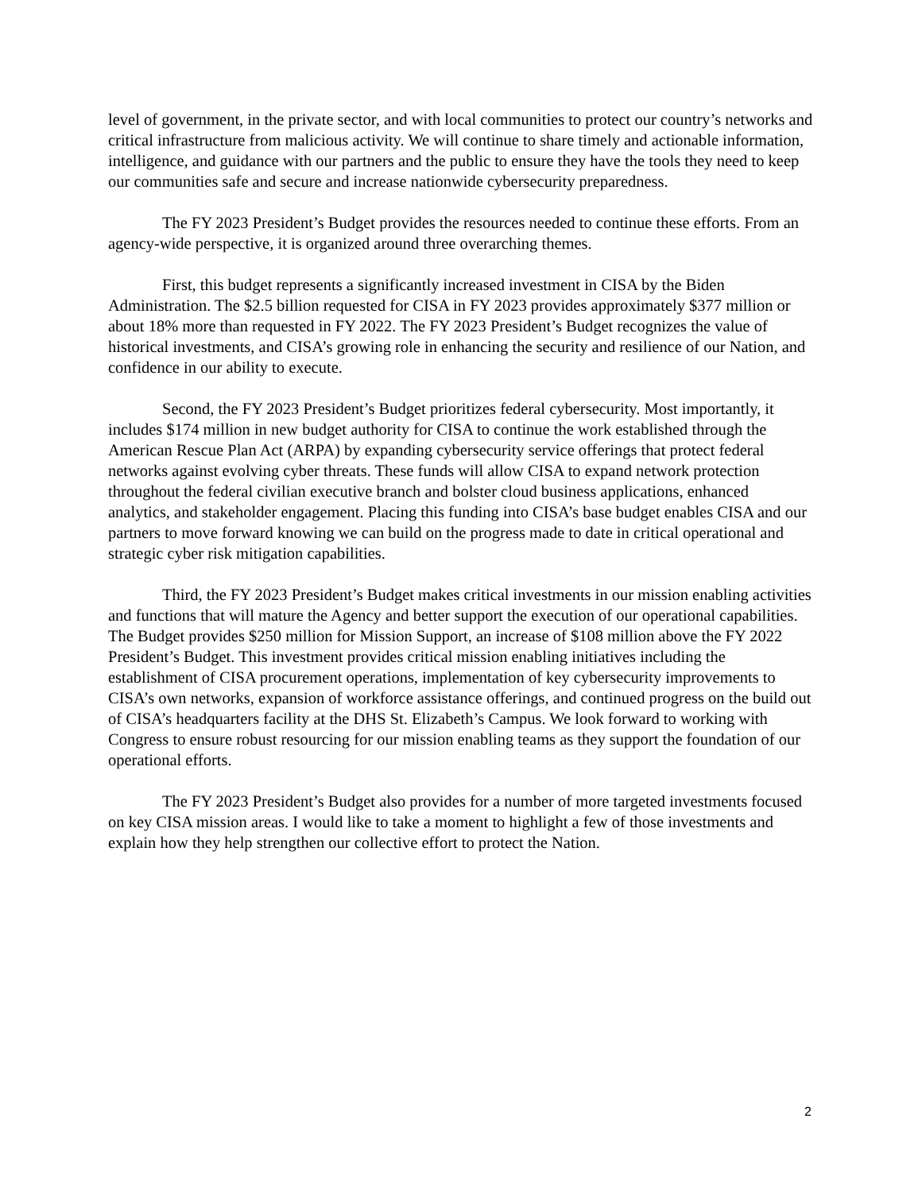level of government, in the private sector, and with local communities to protect our country’s networks and critical infrastructure from malicious activity. We will continue to share timely and actionable information, intelligence, and guidance with our partners and the public to ensure they have the tools they need to keep our communities safe and secure and increase nationwide cybersecurity preparedness.
The FY 2023 President’s Budget provides the resources needed to continue these efforts. From an agency-wide perspective, it is organized around three overarching themes.
First, this budget represents a significantly increased investment in CISA by the Biden Administration. The $2.5 billion requested for CISA in FY 2023 provides approximately $377 million or about 18% more than requested in FY 2022. The FY 2023 President’s Budget recognizes the value of historical investments, and CISA’s growing role in enhancing the security and resilience of our Nation, and confidence in our ability to execute.
Second, the FY 2023 President’s Budget prioritizes federal cybersecurity. Most importantly, it includes $174 million in new budget authority for CISA to continue the work established through the American Rescue Plan Act (ARPA) by expanding cybersecurity service offerings that protect federal networks against evolving cyber threats. These funds will allow CISA to expand network protection throughout the federal civilian executive branch and bolster cloud business applications, enhanced analytics, and stakeholder engagement. Placing this funding into CISA’s base budget enables CISA and our partners to move forward knowing we can build on the progress made to date in critical operational and strategic cyber risk mitigation capabilities.
Third, the FY 2023 President’s Budget makes critical investments in our mission enabling activities and functions that will mature the Agency and better support the execution of our operational capabilities. The Budget provides $250 million for Mission Support, an increase of $108 million above the FY 2022 President’s Budget. This investment provides critical mission enabling initiatives including the establishment of CISA procurement operations, implementation of key cybersecurity improvements to CISA’s own networks, expansion of workforce assistance offerings, and continued progress on the build out of CISA’s headquarters facility at the DHS St. Elizabeth’s Campus. We look forward to working with Congress to ensure robust resourcing for our mission enabling teams as they support the foundation of our operational efforts.
The FY 2023 President’s Budget also provides for a number of more targeted investments focused on key CISA mission areas. I would like to take a moment to highlight a few of those investments and explain how they help strengthen our collective effort to protect the Nation.
2